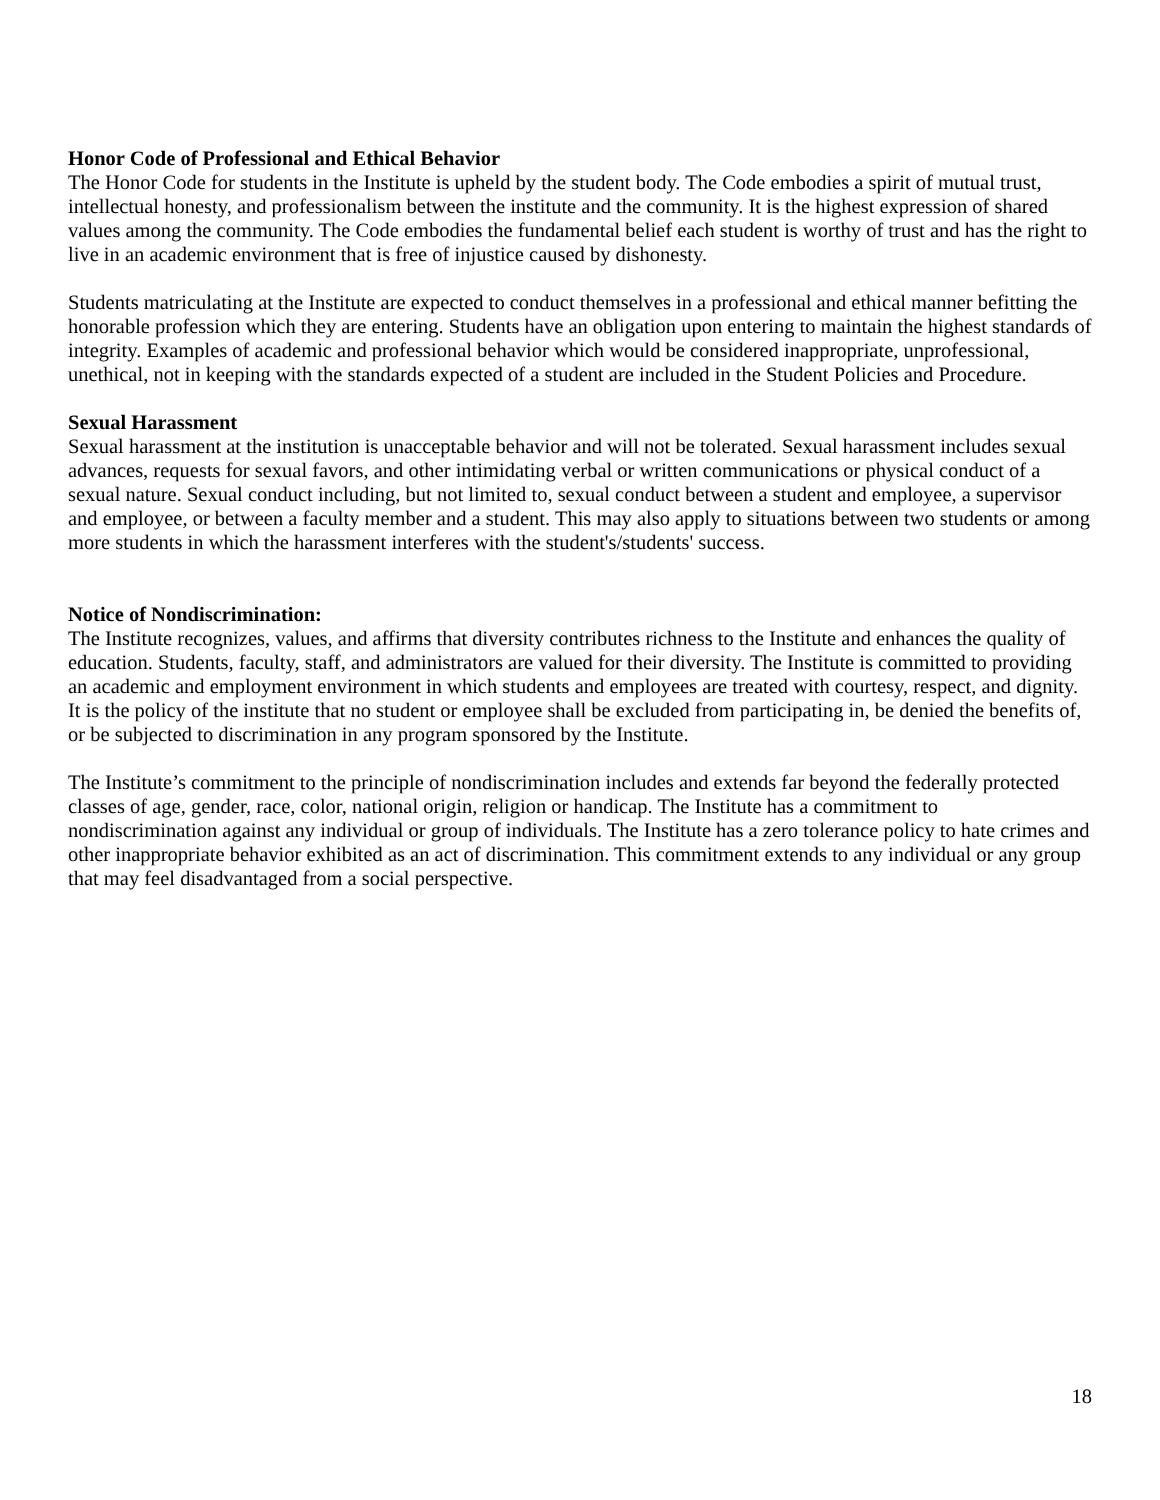Honor Code of Professional and Ethical Behavior
The Honor Code for students in the Institute is upheld by the student body. The Code embodies a spirit of mutual trust, intellectual honesty, and professionalism between the institute and the community. It is the highest expression of shared values among the community. The Code embodies the fundamental belief each student is worthy of trust and has the right to live in an academic environment that is free of injustice caused by dishonesty.
Students matriculating at the Institute are expected to conduct themselves in a professional and ethical manner befitting the honorable profession which they are entering. Students have an obligation upon entering to maintain the highest standards of integrity. Examples of academic and professional behavior which would be considered inappropriate, unprofessional, unethical, not in keeping with the standards expected of a student are included in the Student Policies and Procedure.
Sexual Harassment
Sexual harassment at the institution is unacceptable behavior and will not be tolerated. Sexual harassment includes sexual advances, requests for sexual favors, and other intimidating verbal or written communications or physical conduct of a sexual nature. Sexual conduct including, but not limited to, sexual conduct between a student and employee, a supervisor and employee, or between a faculty member and a student. This may also apply to situations between two students or among more students in which the harassment interferes with the student's/students' success.
Notice of Nondiscrimination:
The Institute recognizes, values, and affirms that diversity contributes richness to the Institute and enhances the quality of education. Students, faculty, staff, and administrators are valued for their diversity. The Institute is committed to providing an academic and employment environment in which students and employees are treated with courtesy, respect, and dignity. It is the policy of the institute that no student or employee shall be excluded from participating in, be denied the benefits of, or be subjected to discrimination in any program sponsored by the Institute.
The Institute’s commitment to the principle of nondiscrimination includes and extends far beyond the federally protected classes of age, gender, race, color, national origin, religion or handicap. The Institute has a commitment to nondiscrimination against any individual or group of individuals. The Institute has a zero tolerance policy to hate crimes and other inappropriate behavior exhibited as an act of discrimination. This commitment extends to any individual or any group that may feel disadvantaged from a social perspective.
18